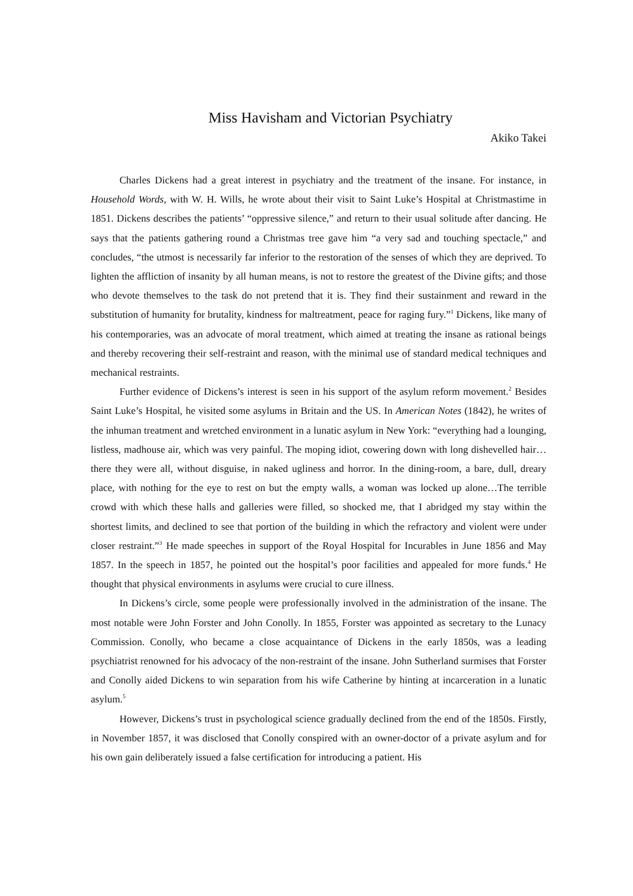Miss Havisham and Victorian Psychiatry
Akiko Takei
Charles Dickens had a great interest in psychiatry and the treatment of the insane. For instance, in Household Words, with W. H. Wills, he wrote about their visit to Saint Luke’s Hospital at Christmastime in 1851. Dickens describes the patients’ “oppressive silence,” and return to their usual solitude after dancing. He says that the patients gathering round a Christmas tree gave him “a very sad and touching spectacle,” and concludes, “the utmost is necessarily far inferior to the restoration of the senses of which they are deprived. To lighten the affliction of insanity by all human means, is not to restore the greatest of the Divine gifts; and those who devote themselves to the task do not pretend that it is. They find their sustainment and reward in the substitution of humanity for brutality, kindness for maltreatment, peace for raging fury.”<sup>1</sup> Dickens, like many of his contemporaries, was an advocate of moral treatment, which aimed at treating the insane as rational beings and thereby recovering their self-restraint and reason, with the minimal use of standard medical techniques and mechanical restraints.
Further evidence of Dickens’s interest is seen in his support of the asylum reform movement.<sup>2</sup> Besides Saint Luke’s Hospital, he visited some asylums in Britain and the US. In American Notes (1842), he writes of the inhuman treatment and wretched environment in a lunatic asylum in New York: “everything had a lounging, listless, madhouse air, which was very painful. The moping idiot, cowering down with long dishevelled hair…there they were all, without disguise, in naked ugliness and horror. In the dining-room, a bare, dull, dreary place, with nothing for the eye to rest on but the empty walls, a woman was locked up alone…The terrible crowd with which these halls and galleries were filled, so shocked me, that I abridged my stay within the shortest limits, and declined to see that portion of the building in which the refractory and violent were under closer restraint.”<sup>3</sup> He made speeches in support of the Royal Hospital for Incurables in June 1856 and May 1857. In the speech in 1857, he pointed out the hospital’s poor facilities and appealed for more funds.<sup>4</sup> He thought that physical environments in asylums were crucial to cure illness.
In Dickens’s circle, some people were professionally involved in the administration of the insane. The most notable were John Forster and John Conolly. In 1855, Forster was appointed as secretary to the Lunacy Commission. Conolly, who became a close acquaintance of Dickens in the early 1850s, was a leading psychiatrist renowned for his advocacy of the non-restraint of the insane. John Sutherland surmises that Forster and Conolly aided Dickens to win separation from his wife Catherine by hinting at incarceration in a lunatic asylum.<sup>5</sup>
However, Dickens’s trust in psychological science gradually declined from the end of the 1850s. Firstly, in November 1857, it was disclosed that Conolly conspired with an owner-doctor of a private asylum and for his own gain deliberately issued a false certification for introducing a patient. His